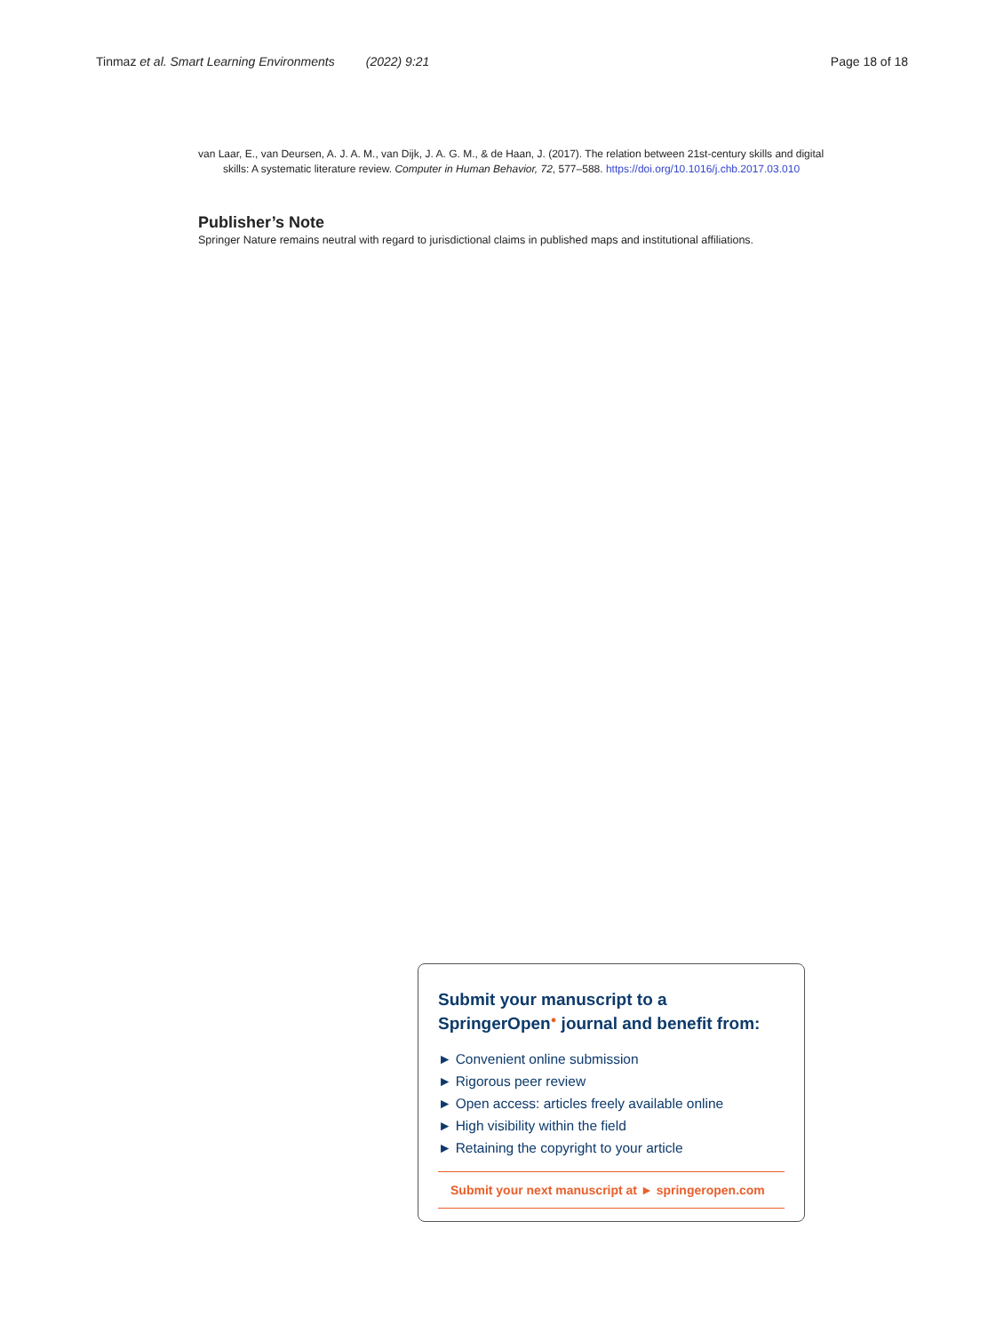Tinmaz et al. Smart Learning Environments (2022) 9:21 Page 18 of 18
van Laar, E., van Deursen, A. J. A. M., van Dijk, J. A. G. M., & de Haan, J. (2017). The relation between 21st-century skills and digital skills: A systematic literature review. Computer in Human Behavior, 72, 577–588. https://doi.org/10.1016/j.chb.2017.03.010
Publisher’s Note
Springer Nature remains neutral with regard to jurisdictional claims in published maps and institutional affiliations.
Submit your manuscript to a SpringerOpen<sup>●</sup> journal and benefit from:
► Convenient online submission
► Rigorous peer review
► Open access: articles freely available online
► High visibility within the field
► Retaining the copyright to your article
Submit your next manuscript at ► springeropen.com